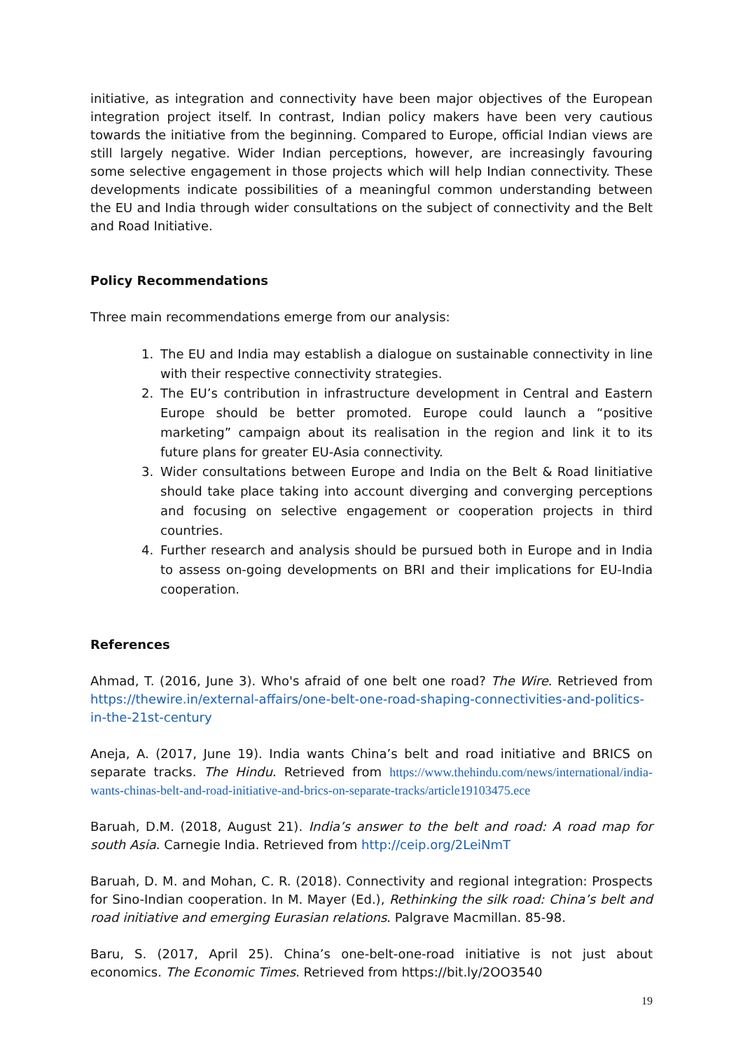initiative, as integration and connectivity have been major objectives of the European integration project itself. In contrast, Indian policy makers have been very cautious towards the initiative from the beginning. Compared to Europe, official Indian views are still largely negative. Wider Indian perceptions, however, are increasingly favouring some selective engagement in those projects which will help Indian connectivity. These developments indicate possibilities of a meaningful common understanding between the EU and India through wider consultations on the subject of connectivity and the Belt and Road Initiative.
Policy Recommendations
Three main recommendations emerge from our analysis:
1. The EU and India may establish a dialogue on sustainable connectivity in line with their respective connectivity strategies.
2. The EU’s contribution in infrastructure development in Central and Eastern Europe should be better promoted. Europe could launch a “positive marketing” campaign about its realisation in the region and link it to its future plans for greater EU-Asia connectivity.
3. Wider consultations between Europe and India on the Belt & Road Iinitiative should take place taking into account diverging and converging perceptions and focusing on selective engagement or cooperation projects in third countries.
4. Further research and analysis should be pursued both in Europe and in India to assess on-going developments on BRI and their implications for EU-India cooperation.
References
Ahmad, T. (2016, June 3). Who's afraid of one belt one road? The Wire. Retrieved from https://thewire.in/external-affairs/one-belt-one-road-shaping-connectivities-and-politics-in-the-21st-century
Aneja, A. (2017, June 19). India wants China’s belt and road initiative and BRICS on separate tracks. The Hindu. Retrieved from https://www.thehindu.com/news/international/india-wants-chinas-belt-and-road-initiative-and-brics-on-separate-tracks/article19103475.ece
Baruah, D.M. (2018, August 21). India’s answer to the belt and road: A road map for south Asia. Carnegie India. Retrieved from http://ceip.org/2LeiNmT
Baruah, D. M. and Mohan, C. R. (2018). Connectivity and regional integration: Prospects for Sino-Indian cooperation. In M. Mayer (Ed.), Rethinking the silk road: China’s belt and road initiative and emerging Eurasian relations. Palgrave Macmillan. 85-98.
Baru, S. (2017, April 25). China’s one-belt-one-road initiative is not just about economics. The Economic Times. Retrieved from https://bit.ly/2OO3540
19